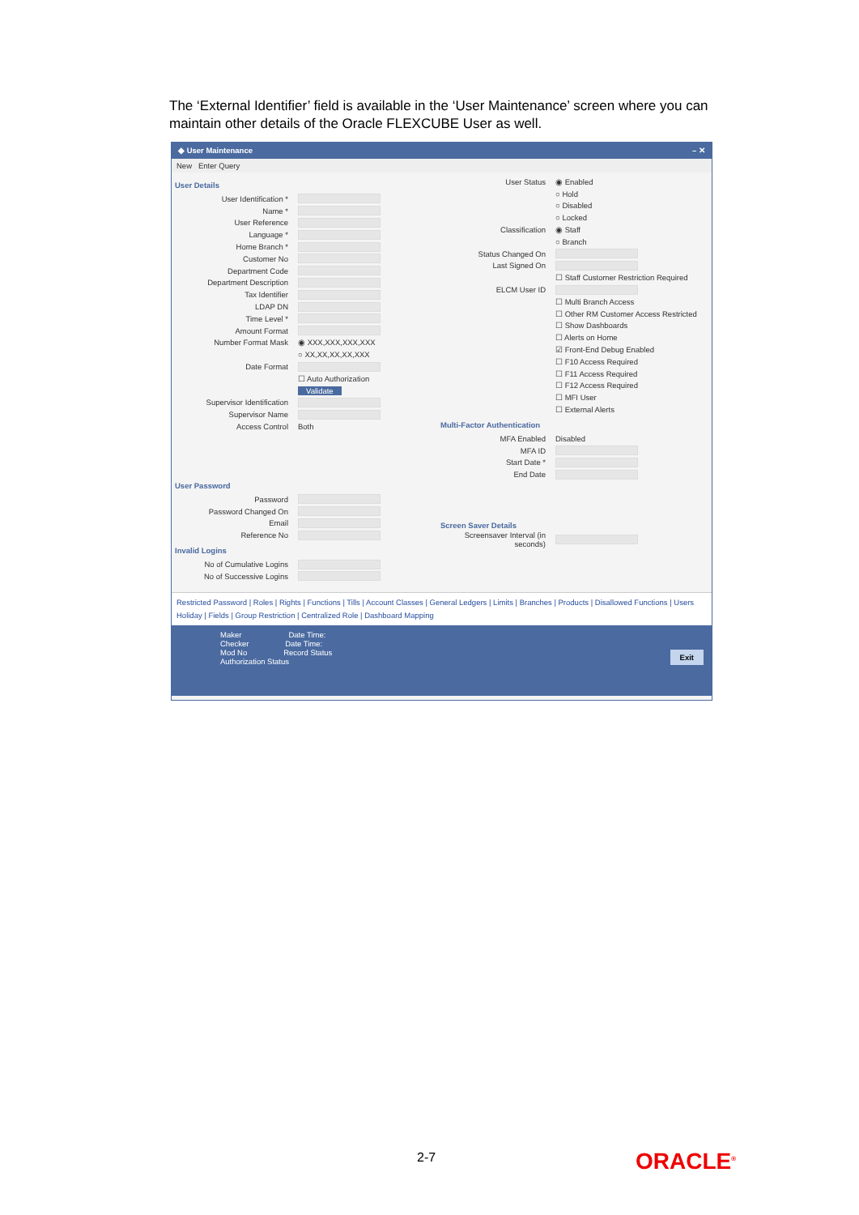The ‘External Identifier’ field is available in the ‘User Maintenance’ screen where you can maintain other details of the Oracle FLEXCUBE User as well.
◆ User Maintenance – ✕
New Enter Query
User Details
User Identification *
Name *
User Reference
Language *
Home Branch *
Customer No
Department Code
Department Description
Tax Identifier
LDAP DN
Time Level *
Amount Format
Number Format Mask ◉ XXX,XXX,XXX,XXX
○ XX,XX,XX,XX,XXX
Date Format
☐ Auto Authorization
Validate
Supervisor Identification
Supervisor Name
Access Control Both
User Password
Password
Password Changed On
Email
Reference No
Invalid Logins
No of Cumulative Logins
No of Successive Logins
User Status ◉ Enabled
○ Hold
○ Disabled
○ Locked
Classification ◉ Staff
○ Branch
Status Changed On
Last Signed On
☐ Staff Customer Restriction Required
ELCM User ID
☐ Multi Branch Access
☐ Other RM Customer Access Restricted
☐ Show Dashboards
☐ Alerts on Home
☑ Front-End Debug Enabled
☐ F10 Access Required
☐ F11 Access Required
☐ F12 Access Required
☐ MFI User
☐ External Alerts
Multi-Factor Authentication
MFA Enabled Disabled
MFA ID
Start Date *
End Date
Screen Saver Details
Screensaver Interval (in seconds)
Restricted Password | Roles | Rights | Functions | Tills | Account Classes | General Ledgers | Limits | Branches | Products | Disallowed Functions | Users Holiday | Fields | Group Restriction | Centralized Role | Dashboard Mapping
Maker Date Time:
Checker Date Time:
Mod No Record Status
Authorization Status
Exit
2-7 ORACLE<sup>®</sup>